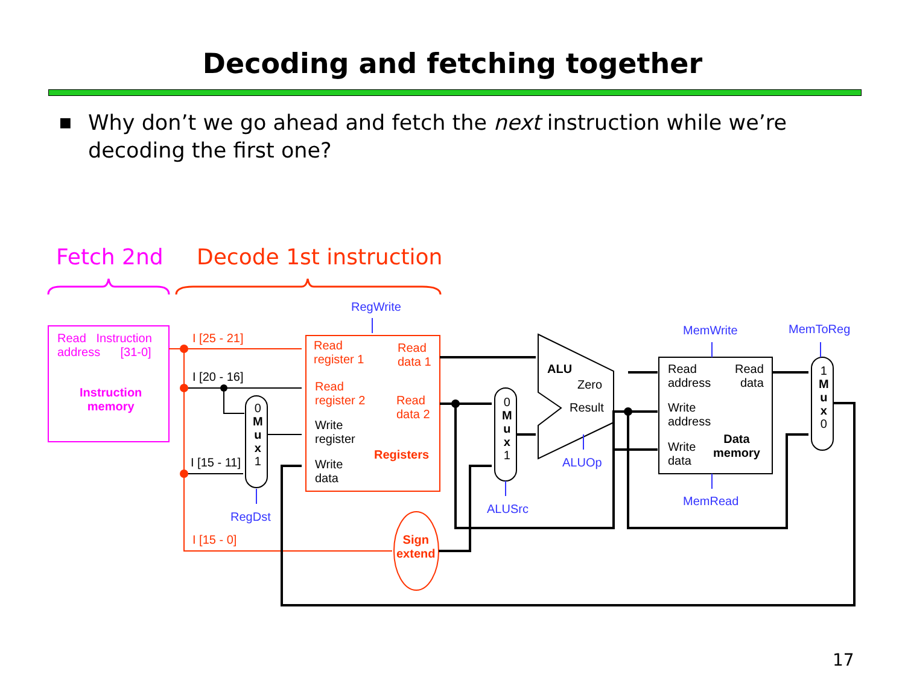Decoding and fetching together
■ Why don’t we go ahead and fetch the next instruction while we’re decoding the first one?
Fetch 2nd Decode 1st instruction
Read Instruction
address [31-0]
Instruction
memory
RegWrite
I [25 - 21]
I [20 - 16]
I [15 - 11]
I [15 - 0]
RegDst
0
M
u
x
1
Read
register 1
Read
data 1
Read
register 2
Read
data 2
Write
register
Registers
Write
data
Sign
extend
0
M
u
x
1
ALUSrc
ALU
Zero
Result
ALUOp
MemWrite
Read
address
Read
data
Write
address
Write
data
Data
memory
MemRead
MemToReg
1
M
u
x
0
17